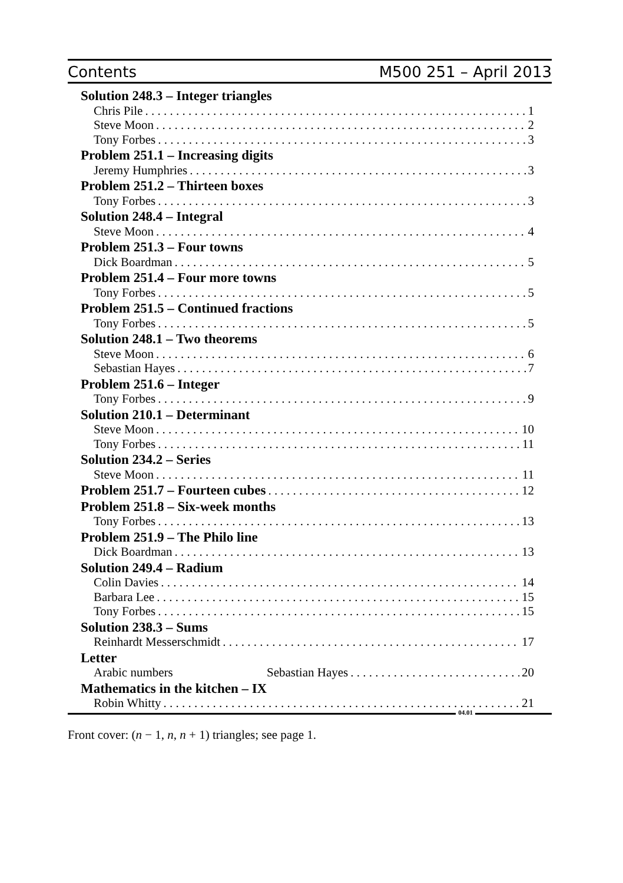Contents M500 251 – April 2013
Solution 248.3 – Integer triangles
Chris Pile 1
Steve Moon 2
Tony Forbes 3
Problem 251.1 – Increasing digits
Jeremy Humphries 3
Problem 251.2 – Thirteen boxes
Tony Forbes 3
Solution 248.4 – Integral
Steve Moon 4
Problem 251.3 – Four towns
Dick Boardman 5
Problem 251.4 – Four more towns
Tony Forbes 5
Problem 251.5 – Continued fractions
Tony Forbes 5
Solution 248.1 – Two theorems
Steve Moon 6
Sebastian Hayes 7
Problem 251.6 – Integer
Tony Forbes 9
Solution 210.1 – Determinant
Steve Moon 10
Tony Forbes 11
Solution 234.2 – Series
Steve Moon 11
Problem 251.7 – Fourteen cubes 12
Problem 251.8 – Six-week months
Tony Forbes 13
Problem 251.9 – The Philo line
Dick Boardman 13
Solution 249.4 – Radium
Colin Davies 14
Barbara Lee 15
Tony Forbes 15
Solution 238.3 – Sums
Reinhardt Messerschmidt 17
Letter
Arabic numbers Sebastian Hayes 20
Mathematics in the kitchen – IX
Robin Whitty 21
04.01
Front cover: (n − 1, n, n + 1) triangles; see page 1.